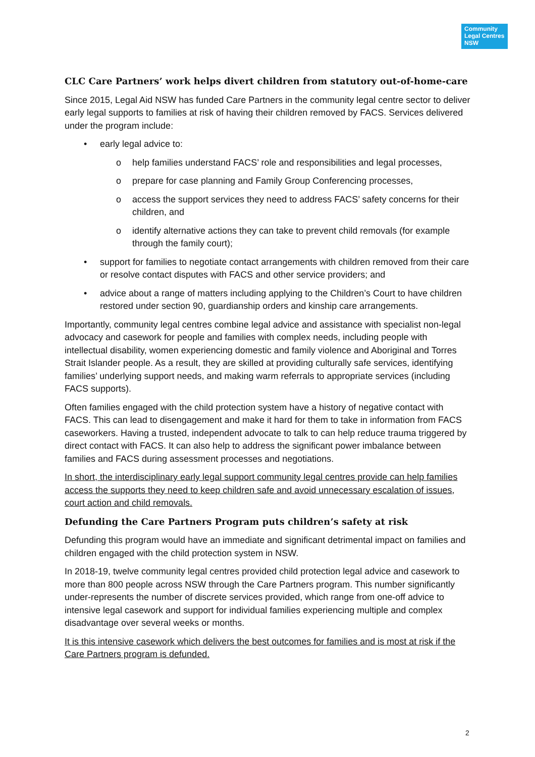Community Legal Centres NSW
CLC Care Partners’ work helps divert children from statutory out-of-home-care
Since 2015, Legal Aid NSW has funded Care Partners in the community legal centre sector to deliver early legal supports to families at risk of having their children removed by FACS. Services delivered under the program include:
• early legal advice to:
o help families understand FACS’ role and responsibilities and legal processes,
o prepare for case planning and Family Group Conferencing processes,
o access the support services they need to address FACS’ safety concerns for their children, and
o identify alternative actions they can take to prevent child removals (for example through the family court);
• support for families to negotiate contact arrangements with children removed from their care or resolve contact disputes with FACS and other service providers; and
• advice about a range of matters including applying to the Children’s Court to have children restored under section 90, guardianship orders and kinship care arrangements.
Importantly, community legal centres combine legal advice and assistance with specialist non-legal advocacy and casework for people and families with complex needs, including people with intellectual disability, women experiencing domestic and family violence and Aboriginal and Torres Strait Islander people. As a result, they are skilled at providing culturally safe services, identifying families’ underlying support needs, and making warm referrals to appropriate services (including FACS supports).
Often families engaged with the child protection system have a history of negative contact with FACS. This can lead to disengagement and make it hard for them to take in information from FACS caseworkers. Having a trusted, independent advocate to talk to can help reduce trauma triggered by direct contact with FACS. It can also help to address the significant power imbalance between families and FACS during assessment processes and negotiations.
In short, the interdisciplinary early legal support community legal centres provide can help families access the supports they need to keep children safe and avoid unnecessary escalation of issues, court action and child removals.
Defunding the Care Partners Program puts children’s safety at risk
Defunding this program would have an immediate and significant detrimental impact on families and children engaged with the child protection system in NSW.
In 2018-19, twelve community legal centres provided child protection legal advice and casework to more than 800 people across NSW through the Care Partners program. This number significantly under-represents the number of discrete services provided, which range from one-off advice to intensive legal casework and support for individual families experiencing multiple and complex disadvantage over several weeks or months.
It is this intensive casework which delivers the best outcomes for families and is most at risk if the Care Partners program is defunded.
2